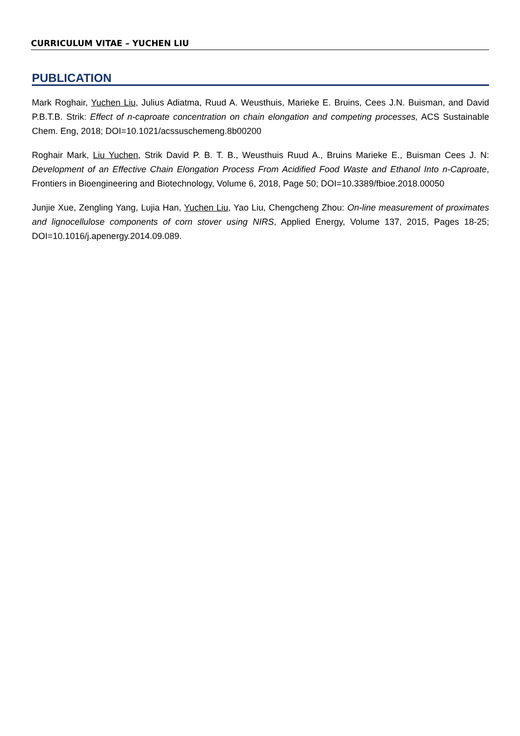CURRICULUM VITAE – YUCHEN LIU
PUBLICATION
Mark Roghair, Yuchen Liu, Julius Adiatma, Ruud A. Weusthuis, Marieke E. Bruins, Cees J.N. Buisman, and David P.B.T.B. Strik: Effect of n-caproate concentration on chain elongation and competing processes, ACS Sustainable Chem. Eng, 2018; DOI=10.1021/acssuschemeng.8b00200
Roghair Mark, Liu Yuchen, Strik David P. B. T. B., Weusthuis Ruud A., Bruins Marieke E., Buisman Cees J. N: Development of an Effective Chain Elongation Process From Acidified Food Waste and Ethanol Into n-Caproate, Frontiers in Bioengineering and Biotechnology, Volume 6, 2018, Page 50; DOI=10.3389/fbioe.2018.00050
Junjie Xue, Zengling Yang, Lujia Han, Yuchen Liu, Yao Liu, Chengcheng Zhou: On-line measurement of proximates and lignocellulose components of corn stover using NIRS, Applied Energy, Volume 137, 2015, Pages 18-25; DOI=10.1016/j.apenergy.2014.09.089.